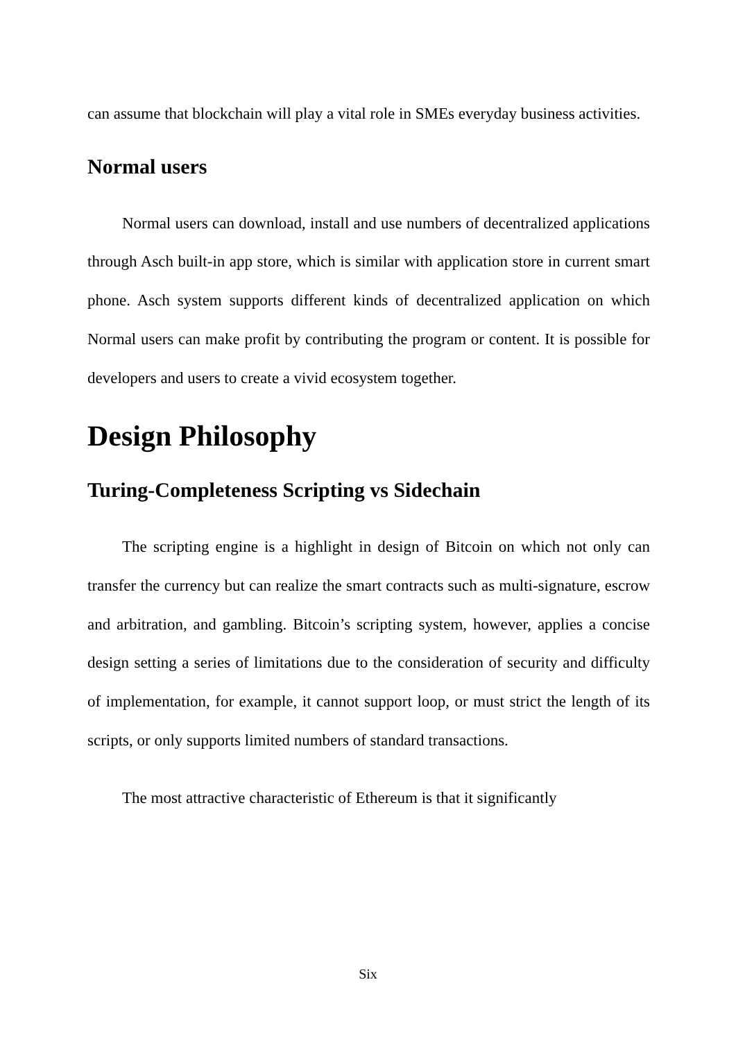can assume that blockchain will play a vital role in SMEs everyday business activities.
Normal users
Normal users can download, install and use numbers of decentralized applications through Asch built-in app store, which is similar with application store in current smart phone. Asch system supports different kinds of decentralized application on which Normal users can make profit by contributing the program or content. It is possible for developers and users to create a vivid ecosystem together.
Design Philosophy
Turing-Completeness Scripting vs Sidechain
The scripting engine is a highlight in design of Bitcoin on which not only can transfer the currency but can realize the smart contracts such as multi-signature, escrow and arbitration, and gambling. Bitcoin’s scripting system, however, applies a concise design setting a series of limitations due to the consideration of security and difficulty of implementation, for example, it cannot support loop, or must strict the length of its scripts, or only supports limited numbers of standard transactions.
The most attractive characteristic of Ethereum is that it significantly
Six